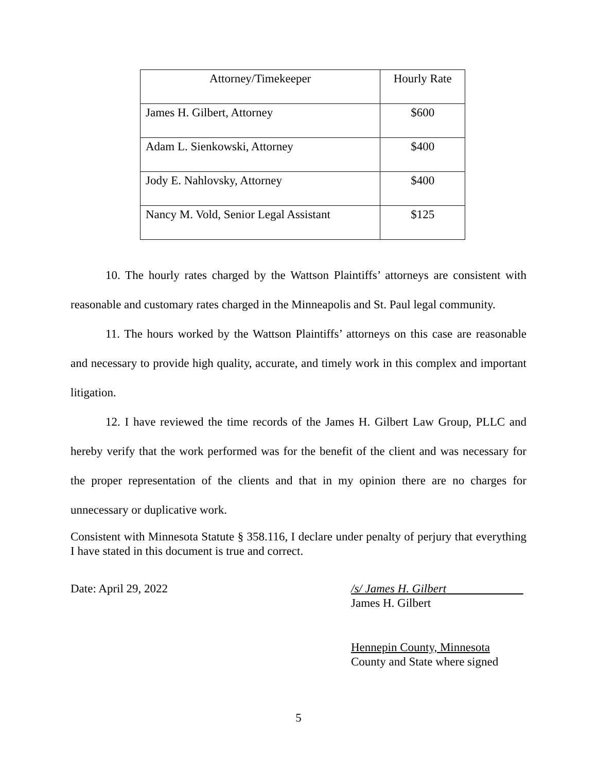| Attorney/Timekeeper | Hourly Rate |
| --- | --- |
| James H. Gilbert, Attorney | $600 |
| Adam L. Sienkowski, Attorney | $400 |
| Jody E. Nahlovsky, Attorney | $400 |
| Nancy M. Vold, Senior Legal Assistant | $125 |
10. The hourly rates charged by the Wattson Plaintiffs’ attorneys are consistent with reasonable and customary rates charged in the Minneapolis and St. Paul legal community.
11. The hours worked by the Wattson Plaintiffs’ attorneys on this case are reasonable and necessary to provide high quality, accurate, and timely work in this complex and important litigation.
12. I have reviewed the time records of the James H. Gilbert Law Group, PLLC and hereby verify that the work performed was for the benefit of the client and was necessary for the proper representation of the clients and that in my opinion there are no charges for unnecessary or duplicative work.
Consistent with Minnesota Statute § 358.116, I declare under penalty of perjury that everything I have stated in this document is true and correct.
Date: April 29, 2022 /s/ James H. Gilbert
James H. Gilbert
Hennepin County, Minnesota
County and State where signed
5